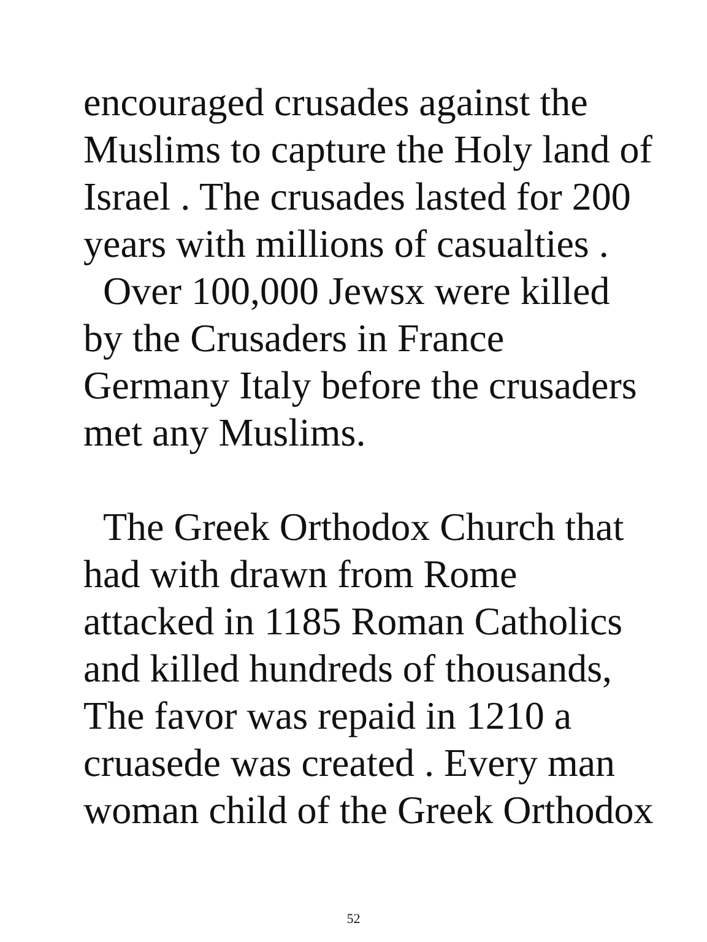encouraged crusades against the
Muslims to capture the Holy land of
Israel . The crusades lasted for 200
years with millions of casualties .
Over 100,000 Jewsx were killed
by the Crusaders in France
Germany Italy before the crusaders
met any Muslims.
The Greek Orthodox Church that
had with drawn from Rome
attacked in 1185 Roman Catholics
and killed hundreds of thousands,
The favor was repaid in 1210 a
cruasede was created . Every man
woman child of the Greek Orthodox
52